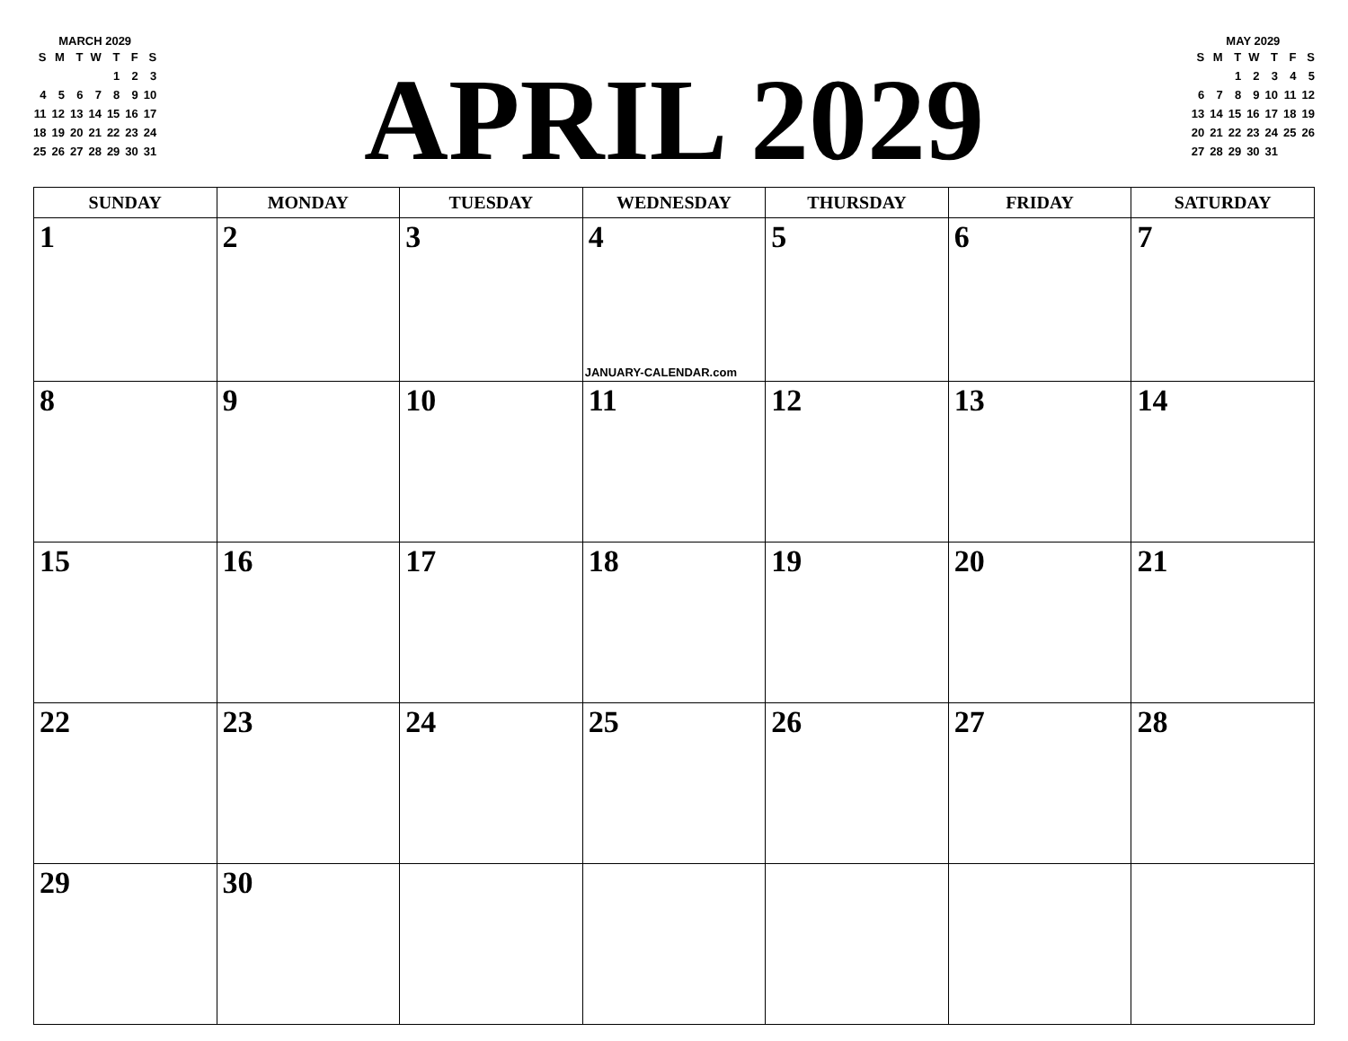MARCH 2029
| S | M | T | W | T | F | S |
| --- | --- | --- | --- | --- | --- | --- |
| | | | | 1 | 2 | 3 |
| 4 | 5 | 6 | 7 | 8 | 9 | 10 |
| 11 | 12 | 13 | 14 | 15 | 16 | 17 |
| 18 | 19 | 20 | 21 | 22 | 23 | 24 |
| 25 | 26 | 27 | 28 | 29 | 30 | 31 |
APRIL 2029
MAY 2029
| S | M | T | W | T | F | S |
| --- | --- | --- | --- | --- | --- | --- |
| | | 1 | 2 | 3 | 4 | 5 |
| 6 | 7 | 8 | 9 | 10 | 11 | 12 |
| 13 | 14 | 15 | 16 | 17 | 18 | 19 |
| 20 | 21 | 22 | 23 | 24 | 25 | 26 |
| 27 | 28 | 29 | 30 | 31 | | |
| SUNDAY | MONDAY | TUESDAY | WEDNESDAY | THURSDAY | FRIDAY | SATURDAY |
| --- | --- | --- | --- | --- | --- | --- |
| 1 | 2 | 3 | 4 JANUARY-CALENDAR.com | 5 | 6 | 7 |
| 8 | 9 | 10 | 11 | 12 | 13 | 14 |
| 15 | 16 | 17 | 18 | 19 | 20 | 21 |
| 22 | 23 | 24 | 25 | 26 | 27 | 28 |
| 29 | 30 | | | | | |